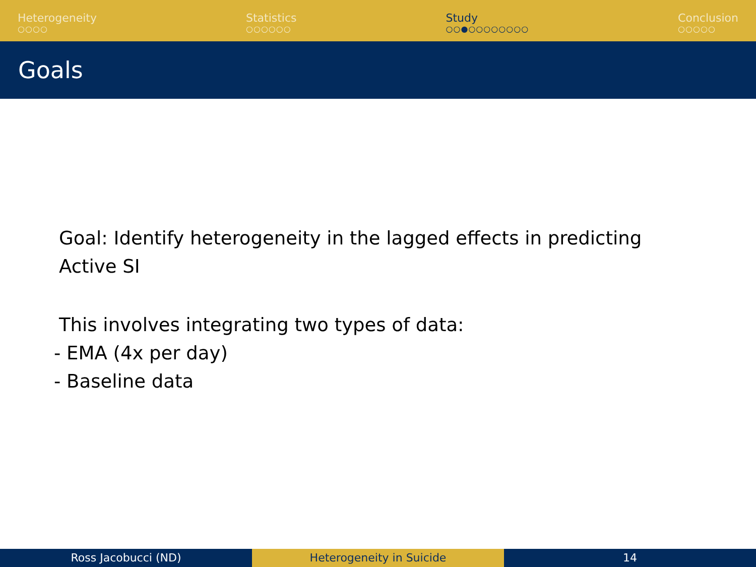Heterogeneity
○○○○
Statistics
○○○○○○
Study
○○●○○○○○○○○
Conclusion
○○○○○
Goals
Goal: Identify heterogeneity in the lagged effects in predicting
Active SI
This involves integrating two types of data:
- EMA (4x per day)
- Baseline data
Ross Jacobucci (ND) Heterogeneity in Suicide 14